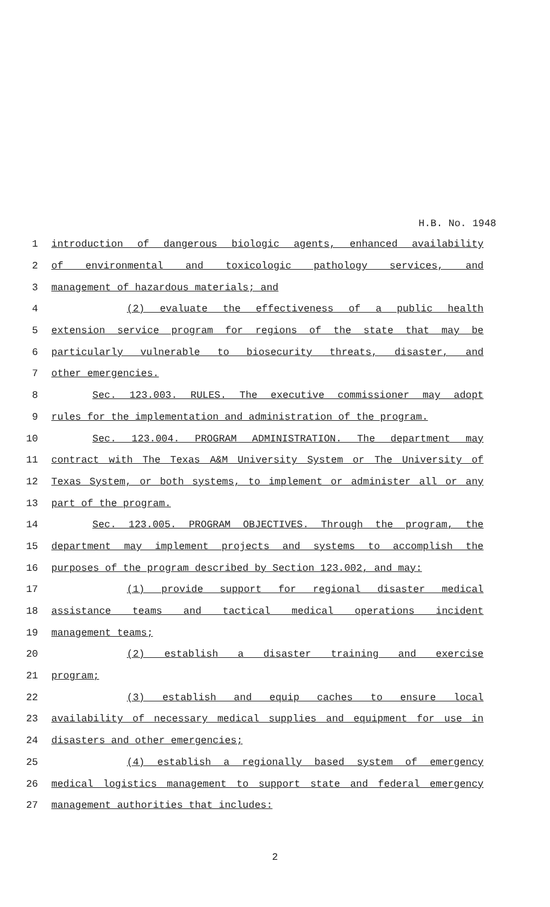H.B. No. 1948
1 introduction of dangerous biologic agents, enhanced availability
2 of environmental and toxicologic pathology services, and
3 management of hazardous materials; and
4 (2) evaluate the effectiveness of a public health
5 extension service program for regions of the state that may be
6 particularly vulnerable to biosecurity threats, disaster, and
7 other emergencies.
8 Sec. 123.003. RULES. The executive commissioner may adopt
9 rules for the implementation and administration of the program.
10 Sec. 123.004. PROGRAM ADMINISTRATION. The department may
11 contract with The Texas A&M University System or The University of
12 Texas System, or both systems, to implement or administer all or any
13 part of the program.
14 Sec. 123.005. PROGRAM OBJECTIVES. Through the program, the
15 department may implement projects and systems to accomplish the
16 purposes of the program described by Section 123.002, and may:
17 (1) provide support for regional disaster medical
18 assistance teams and tactical medical operations incident
19 management teams;
20 (2) establish a disaster training and exercise
21 program;
22 (3) establish and equip caches to ensure local
23 availability of necessary medical supplies and equipment for use in
24 disasters and other emergencies;
25 (4) establish a regionally based system of emergency
26 medical logistics management to support state and federal emergency
27 management authorities that includes:
2